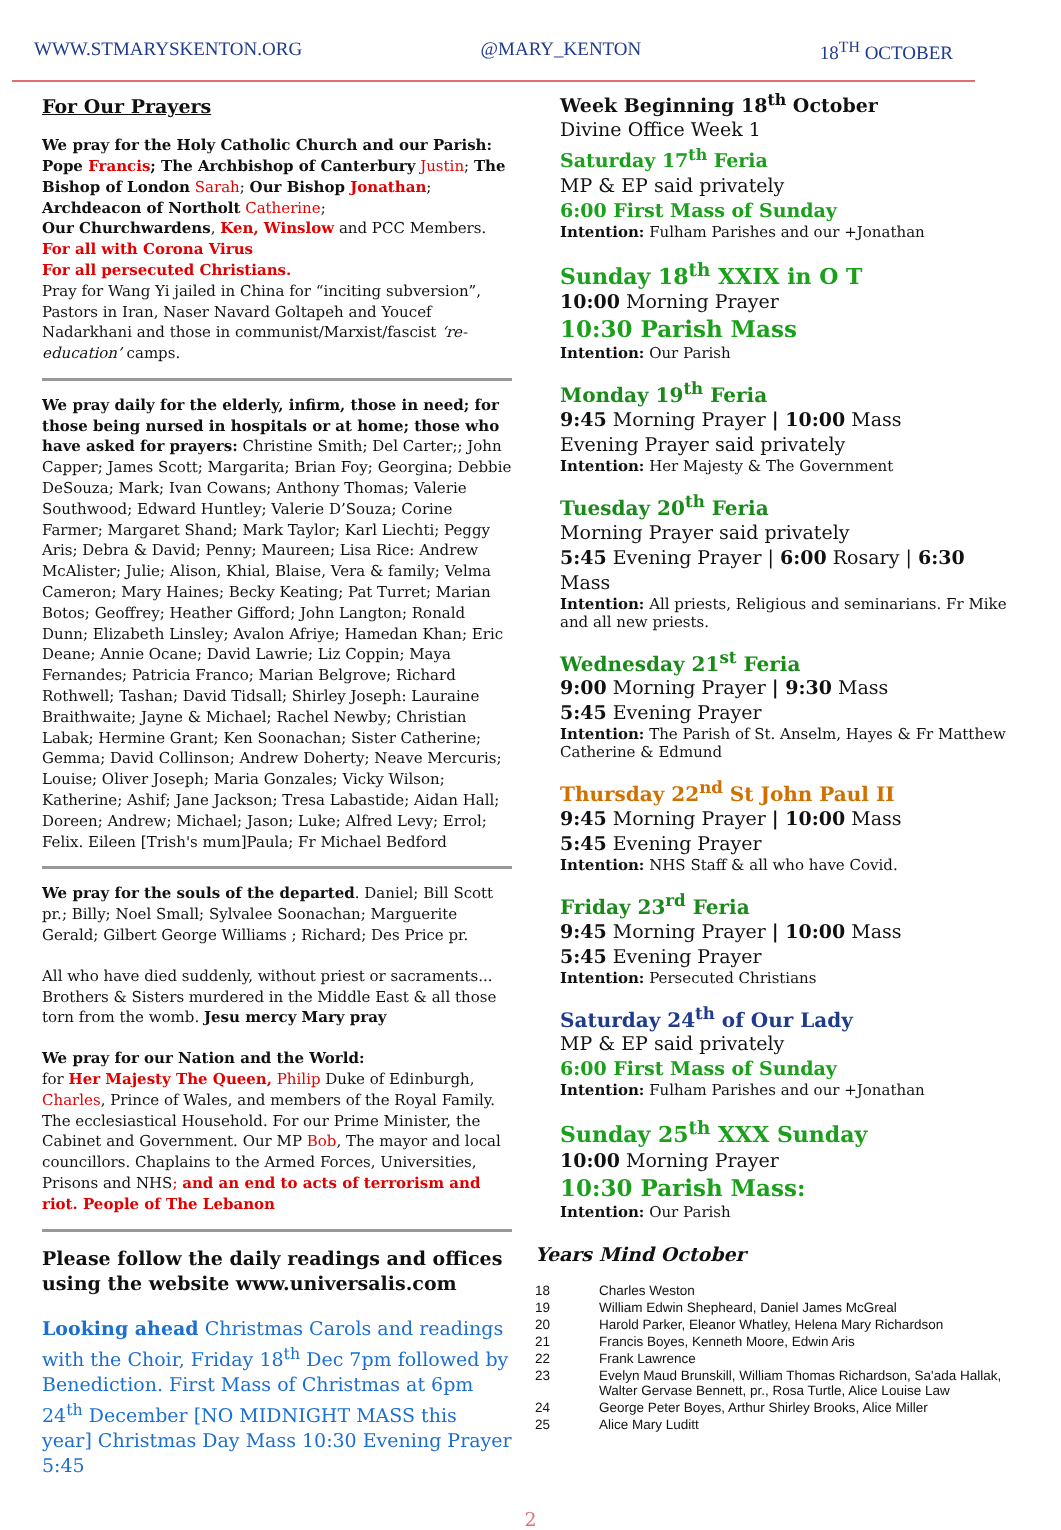WWW.STMARYSKENTON.ORG @MARY_KENTON 18<sup>TH</sup> OCTOBER
For Our Prayers
We pray for the Holy Catholic Church and our Parish: Pope Francis; The Archbishop of Canterbury Justin; The Bishop of London Sarah; Our Bishop Jonathan; Archdeacon of Northolt Catherine;
Our Churchwardens, Ken, Winslow and PCC Members.
For all with Corona Virus
For all persecuted Christians.
Pray for Wang Yi jailed in China for “inciting subversion”, Pastors in Iran, Naser Navard Goltapeh and Youcef Nadarkhani and those in communist/Marxist/fascist ‘re-education’ camps.
We pray daily for the elderly, infirm, those in need; for those being nursed in hospitals or at home; those who have asked for prayers: Christine Smith; Del Carter;; John Capper; James Scott; Margarita; Brian Foy; Georgina; Debbie DeSouza; Mark; Ivan Cowans; Anthony Thomas; Valerie Southwood; Edward Huntley; Valerie D’Souza; Corine Farmer; Margaret Shand; Mark Taylor; Karl Liechti; Peggy Aris; Debra & David; Penny; Maureen; Lisa Rice: Andrew McAlister; Julie; Alison, Khial, Blaise, Vera & family; Velma Cameron; Mary Haines; Becky Keating; Pat Turret; Marian Botos; Geoffrey; Heather Gifford; John Langton; Ronald Dunn; Elizabeth Linsley; Avalon Afriye; Hamedan Khan; Eric Deane; Annie Ocane; David Lawrie; Liz Coppin; Maya Fernandes; Patricia Franco; Marian Belgrove; Richard Rothwell; Tashan; David Tidsall; Shirley Joseph: Lauraine Braithwaite; Jayne & Michael; Rachel Newby; Christian Labak; Hermine Grant; Ken Soonachan; Sister Catherine; Gemma; David Collinson; Andrew Doherty; Neave Mercuris; Louise; Oliver Joseph; Maria Gonzales; Vicky Wilson; Katherine; Ashif; Jane Jackson; Tresa Labastide; Aidan Hall; Doreen; Andrew; Michael; Jason; Luke; Alfred Levy; Errol; Felix. Eileen [Trish's mum]Paula; Fr Michael Bedford
We pray for the souls of the departed. Daniel; Bill Scott pr.; Billy; Noel Small; Sylvalee Soonachan; Marguerite Gerald; Gilbert George Williams ; Richard; Des Price pr.
All who have died suddenly, without priest or sacraments... Brothers & Sisters murdered in the Middle East & all those torn from the womb. Jesu mercy Mary pray
We pray for our Nation and the World:
for Her Majesty The Queen, Philip Duke of Edinburgh, Charles, Prince of Wales, and members of the Royal Family. The ecclesiastical Household. For our Prime Minister, the Cabinet and Government. Our MP Bob, The mayor and local councillors. Chaplains to the Armed Forces, Universities, Prisons and NHS; and an end to acts of terrorism and riot. People of The Lebanon
Please follow the daily readings and offices using the website www.universalis.com
Looking ahead Christmas Carols and readings with the Choir, Friday 18<sup>th</sup> Dec 7pm followed by Benediction. First Mass of Christmas at 6pm 24<sup>th</sup> December [NO MIDNIGHT MASS this year] Christmas Day Mass 10:30 Evening Prayer 5:45
Week Beginning 18<sup>th</sup> October
Divine Office Week 1
Saturday 17<sup>th</sup> Feria
MP & EP said privately
6:00 First Mass of Sunday
Intention: Fulham Parishes and our +Jonathan
Sunday 18<sup>th</sup> XXIX in O T
10:00 Morning Prayer
10:30 Parish Mass
Intention: Our Parish
Monday 19<sup>th</sup> Feria
9:45 Morning Prayer | 10:00 Mass
Evening Prayer said privately
Intention: Her Majesty & The Government
Tuesday 20<sup>th</sup> Feria
Morning Prayer said privately
5:45 Evening Prayer | 6:00 Rosary | 6:30 Mass
Intention: All priests, Religious and seminarians. Fr Mike and all new priests.
Wednesday 21<sup>st</sup> Feria
9:00 Morning Prayer | 9:30 Mass
5:45 Evening Prayer
Intention: The Parish of St. Anselm, Hayes & Fr Matthew Catherine & Edmund
Thursday 22<sup>nd</sup> St John Paul II
9:45 Morning Prayer | 10:00 Mass
5:45 Evening Prayer
Intention: NHS Staff & all who have Covid.
Friday 23<sup>rd</sup> Feria
9:45 Morning Prayer | 10:00 Mass
5:45 Evening Prayer
Intention: Persecuted Christians
Saturday 24<sup>th</sup> of Our Lady
MP & EP said privately
6:00 First Mass of Sunday
Intention: Fulham Parishes and our +Jonathan
Sunday 25<sup>th</sup> XXX Sunday
10:00 Morning Prayer
10:30 Parish Mass:
Intention: Our Parish
Years Mind October
| 18 | Charles Weston |
| 19 | William Edwin Shepheard, Daniel James McGreal |
| 20 | Harold Parker, Eleanor Whatley, Helena Mary Richardson |
| 21 | Francis Boyes, Kenneth Moore, Edwin Aris |
| 22 | Frank Lawrence |
| 23 | Evelyn Maud Brunskill, William Thomas Richardson, Sa'ada Hallak, Walter Gervase Bennett, pr., Rosa Turtle, Alice Louise Law |
| 24 | George Peter Boyes, Arthur Shirley Brooks, Alice Miller |
| 25 | Alice Mary Luditt |
2